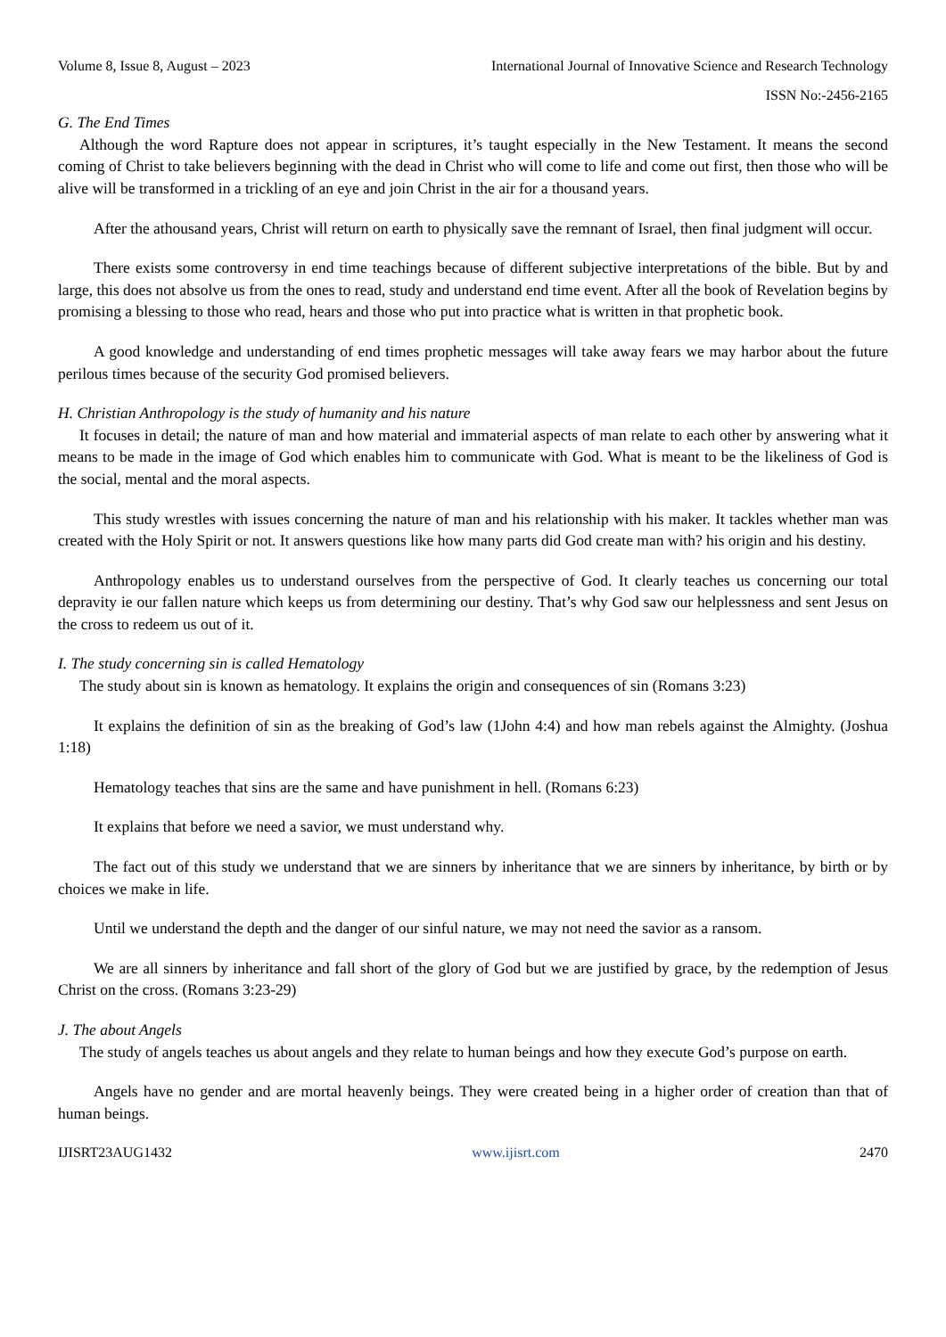Volume 8, Issue 8, August – 2023 International Journal of Innovative Science and Research Technology
ISSN No:-2456-2165
G. The End Times
Although the word Rapture does not appear in scriptures, it’s taught especially in the New Testament. It means the second coming of Christ to take believers beginning with the dead in Christ who will come to life and come out first, then those who will be alive will be transformed in a trickling of an eye and join Christ in the air for a thousand years.
After the athousand years, Christ will return on earth to physically save the remnant of Israel, then final judgment will occur.
There exists some controversy in end time teachings because of different subjective interpretations of the bible. But by and large, this does not absolve us from the ones to read, study and understand end time event. After all the book of Revelation begins by promising a blessing to those who read, hears and those who put into practice what is written in that prophetic book.
A good knowledge and understanding of end times prophetic messages will take away fears we may harbor about the future perilous times because of the security God promised believers.
H. Christian Anthropology is the study of humanity and his nature
It focuses in detail; the nature of man and how material and immaterial aspects of man relate to each other by answering what it means to be made in the image of God which enables him to communicate with God. What is meant to be the likeliness of God is the social, mental and the moral aspects.
This study wrestles with issues concerning the nature of man and his relationship with his maker. It tackles whether man was created with the Holy Spirit or not. It answers questions like how many parts did God create man with? his origin and his destiny.
Anthropology enables us to understand ourselves from the perspective of God. It clearly teaches us concerning our total depravity ie our fallen nature which keeps us from determining our destiny. That’s why God saw our helplessness and sent Jesus on the cross to redeem us out of it.
I. The study concerning sin is called Hematology
The study about sin is known as hematology. It explains the origin and consequences of sin (Romans 3:23)
It explains the definition of sin as the breaking of God’s law (1John 4:4) and how man rebels against the Almighty. (Joshua 1:18)
Hematology teaches that sins are the same and have punishment in hell. (Romans 6:23)
It explains that before we need a savior, we must understand why.
The fact out of this study we understand that we are sinners by inheritance that we are sinners by inheritance, by birth or by choices we make in life.
Until we understand the depth and the danger of our sinful nature, we may not need the savior as a ransom.
We are all sinners by inheritance and fall short of the glory of God but we are justified by grace, by the redemption of Jesus Christ on the cross. (Romans 3:23-29)
J. The about Angels
The study of angels teaches us about angels and they relate to human beings and how they execute God’s purpose on earth.
Angels have no gender and are mortal heavenly beings. They were created being in a higher order of creation than that of human beings.
IJISRT23AUG1432 www.ijisrt.com 2470